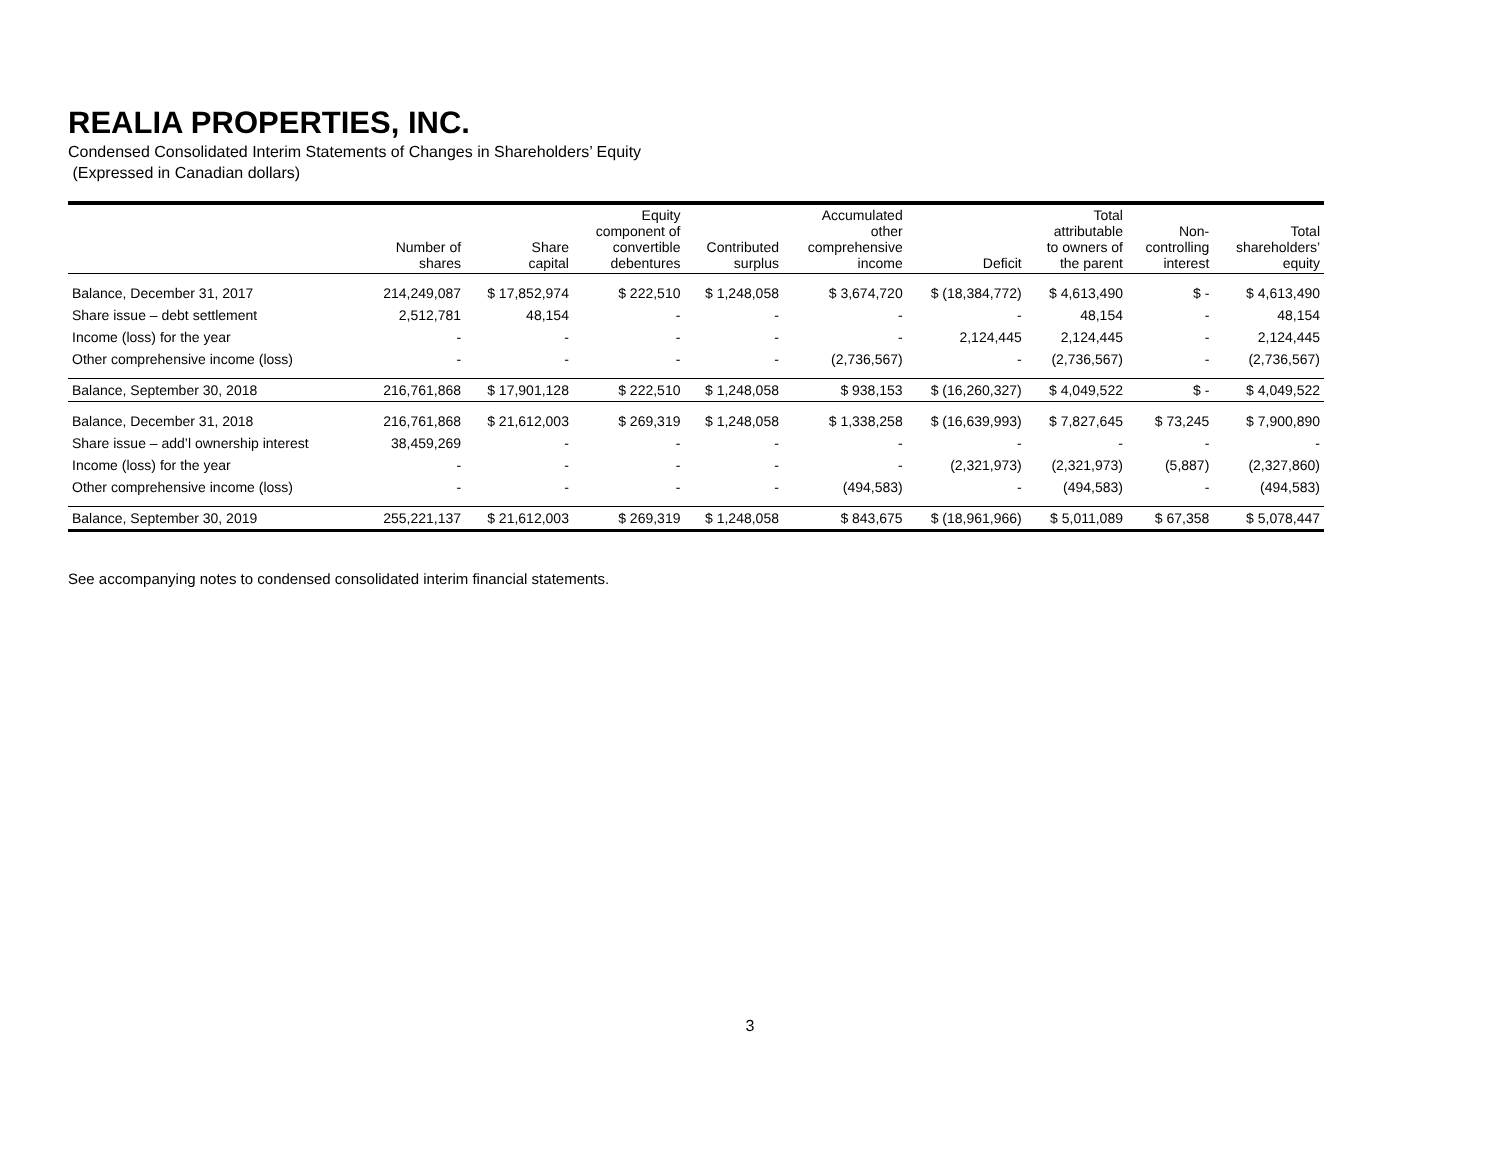REALIA PROPERTIES, INC.
Condensed Consolidated Interim Statements of Changes in Shareholders’ Equity
(Expressed in Canadian dollars)
| | Number of shares | Share capital | Equity component of convertible debentures | Contributed surplus | Accumulated other comprehensive income | Deficit | Total attributable to owners of the parent | Non- controlling interest | Total shareholders’ equity |
| --- | --- | --- | --- | --- | --- | --- | --- | --- | --- |
| Balance, December 31, 2017 | 214,249,087 | $ 17,852,974 | $ 222,510 | $ 1,248,058 | $ 3,674,720 | $ (18,384,772) | $ 4,613,490 | $ - | $ 4,613,490 |
| Share issue – debt settlement | 2,512,781 | 48,154 | - | - | - | - | 48,154 | - | 48,154 |
| Income (loss) for the year | - | - | - | - | - | 2,124,445 | 2,124,445 | - | 2,124,445 |
| Other comprehensive income (loss) | - | - | - | - | (2,736,567) | - | (2,736,567) | - | (2,736,567) |
| Balance, September 30, 2018 | 216,761,868 | $ 17,901,128 | $ 222,510 | $ 1,248,058 | $ 938,153 | $ (16,260,327) | $ 4,049,522 | $ - | $ 4,049,522 |
| Balance, December 31, 2018 | 216,761,868 | $ 21,612,003 | $ 269,319 | $ 1,248,058 | $ 1,338,258 | $ (16,639,993) | $ 7,827,645 | $ 73,245 | $ 7,900,890 |
| Share issue – add’l ownership interest | 38,459,269 | - | - | - | - | - | - | - | - |
| Income (loss) for the year | - | - | - | - | - | (2,321,973) | (2,321,973) | (5,887) | (2,327,860) |
| Other comprehensive income (loss) | - | - | - | - | (494,583) | - | (494,583) | - | (494,583) |
| Balance, September 30, 2019 | 255,221,137 | $ 21,612,003 | $ 269,319 | $ 1,248,058 | $ 843,675 | $ (18,961,966) | $ 5,011,089 | $ 67,358 | $ 5,078,447 |
See accompanying notes to condensed consolidated interim financial statements.
3